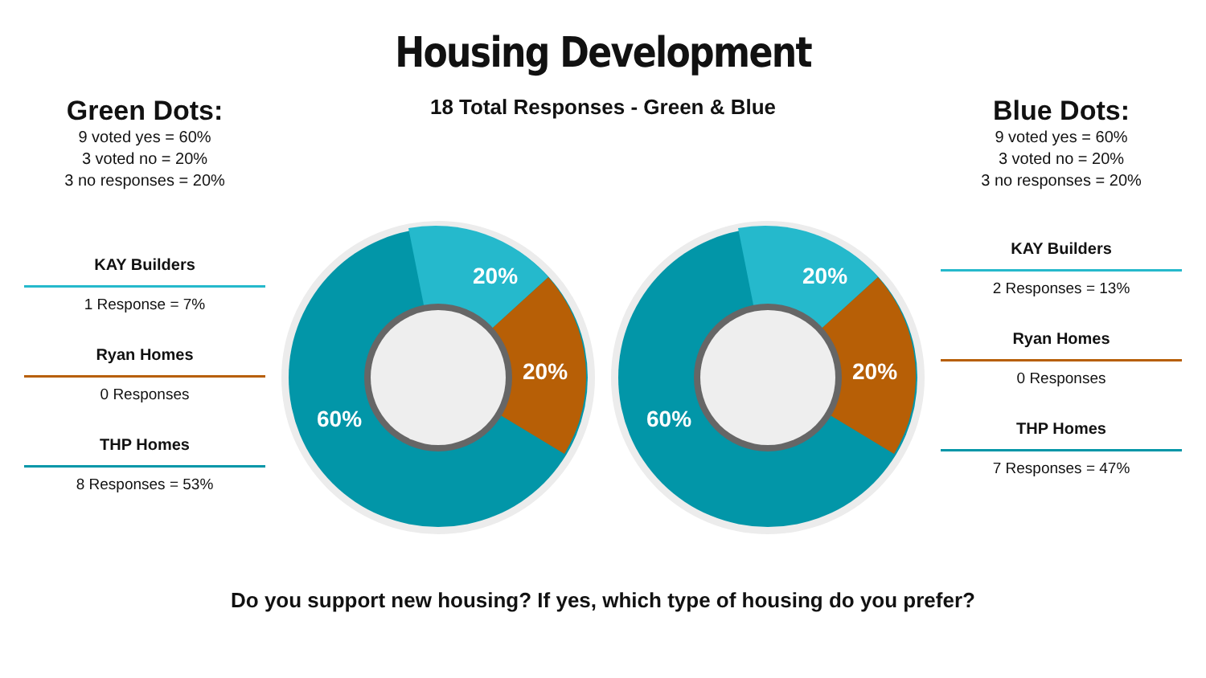Housing Development
Green Dots:
9 voted yes = 60%
3 voted no = 20%
3 no responses = 20%
KAY Builders
1 Response = 7%
Ryan Homes
0 Responses
THP Homes
8 Responses = 53%
18 Total Responses - Green & Blue
Blue Dots:
9 voted yes = 60%
3 voted no = 20%
3 no responses = 20%
KAY Builders
2 Responses = 13%
Ryan Homes
0 Responses
THP Homes
7 Responses = 47%
20%
20%
60%
20%
20%
60%
Do you support new housing? If yes, which type of housing do you prefer?